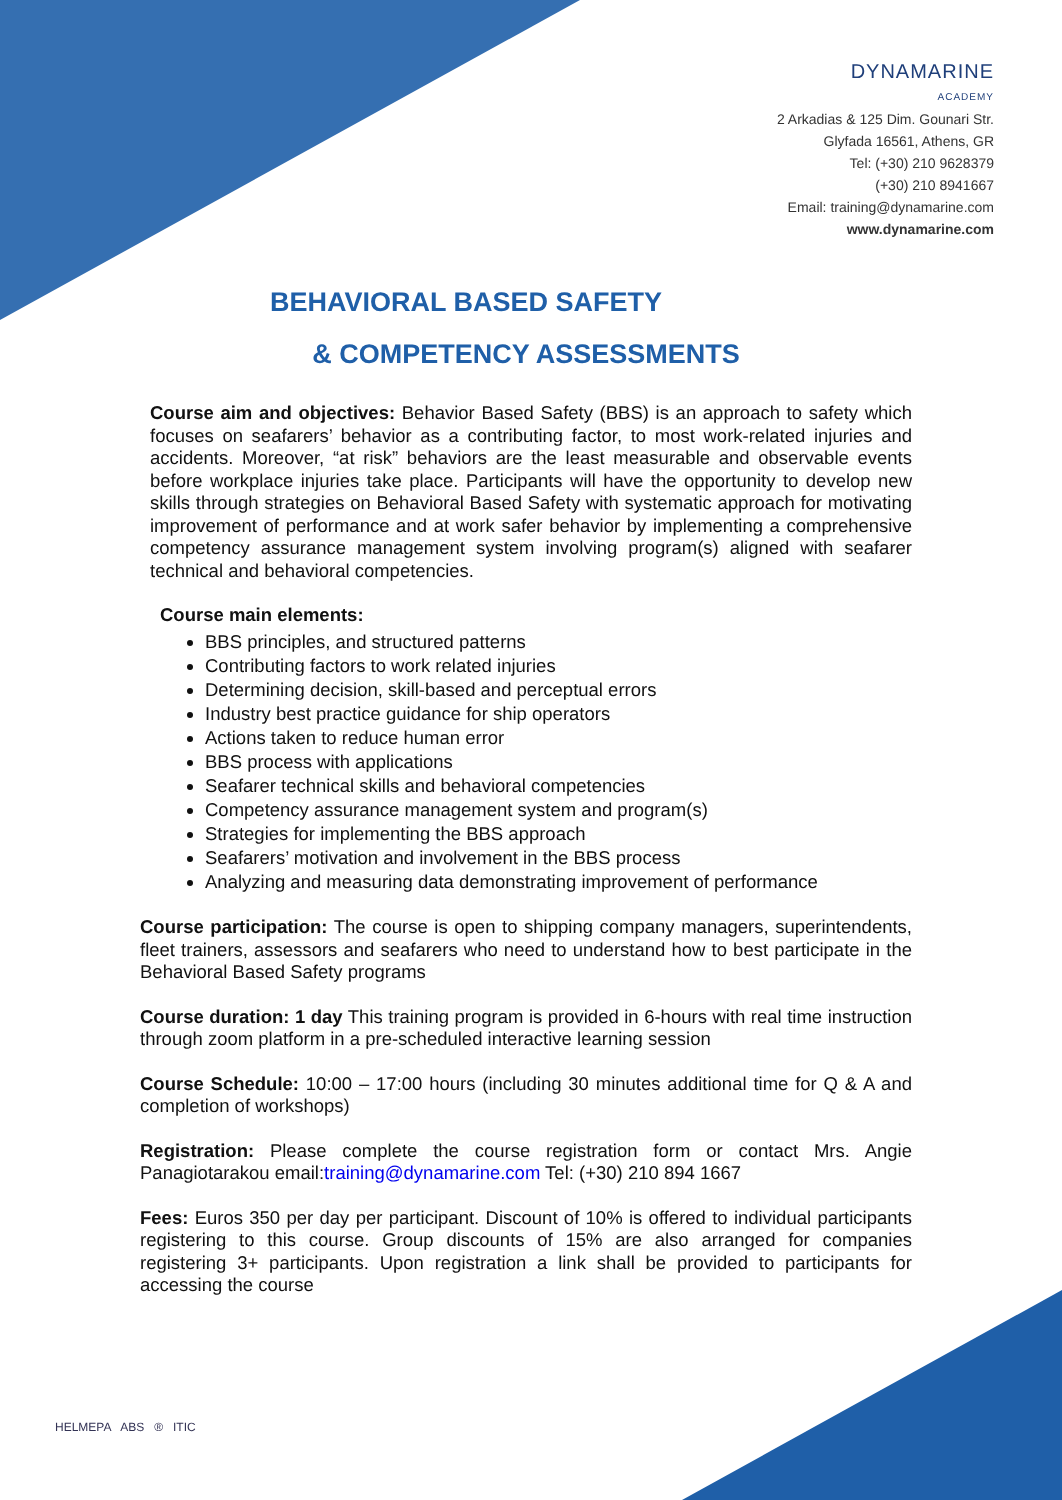DYNAMARINE
ACADEMY
2 Arkadias & 125 Dim. Gounari Str.
Glyfada 16561, Athens, GR
Tel: (+30) 210 9628379
(+30) 210 8941667
Email: training@dynamarine.com
www.dynamarine.com
BEHAVIORAL BASED SAFETY
& COMPETENCY ASSESSMENTS
Course aim and objectives: Behavior Based Safety (BBS) is an approach to safety which focuses on seafarers’ behavior as a contributing factor, to most work-related injuries and accidents. Moreover, “at risk” behaviors are the least measurable and observable events before workplace injuries take place. Participants will have the opportunity to develop new skills through strategies on Behavioral Based Safety with systematic approach for motivating improvement of performance and at work safer behavior by implementing a comprehensive competency assurance management system involving program(s) aligned with seafarer technical and behavioral competencies.
Course main elements:
BBS principles, and structured patterns
Contributing factors to work related injuries
Determining decision, skill-based and perceptual errors
Industry best practice guidance for ship operators
Actions taken to reduce human error
BBS process with applications
Seafarer technical skills and behavioral competencies
Competency assurance management system and program(s)
Strategies for implementing the BBS approach
Seafarers’ motivation and involvement in the BBS process
Analyzing and measuring data demonstrating improvement of performance
Course participation: The course is open to shipping company managers, superintendents, fleet trainers, assessors and seafarers who need to understand how to best participate in the Behavioral Based Safety programs
Course duration: 1 day This training program is provided in 6-hours with real time instruction through zoom platform in a pre-scheduled interactive learning session
Course Schedule: 10:00 – 17:00 hours (including 30 minutes additional time for Q & A and completion of workshops)
Registration: Please complete the course registration form or contact Mrs. Angie Panagiotarakou email:training@dynamarine.com Tel: (+30) 210 894 1667
Fees: Euros 350 per day per participant. Discount of 10% is offered to individual participants registering to this course. Group discounts of 15% are also arranged for companies registering 3+ participants. Upon registration a link shall be provided to participants for accessing the course
HELMEPA ABS ® ITIC